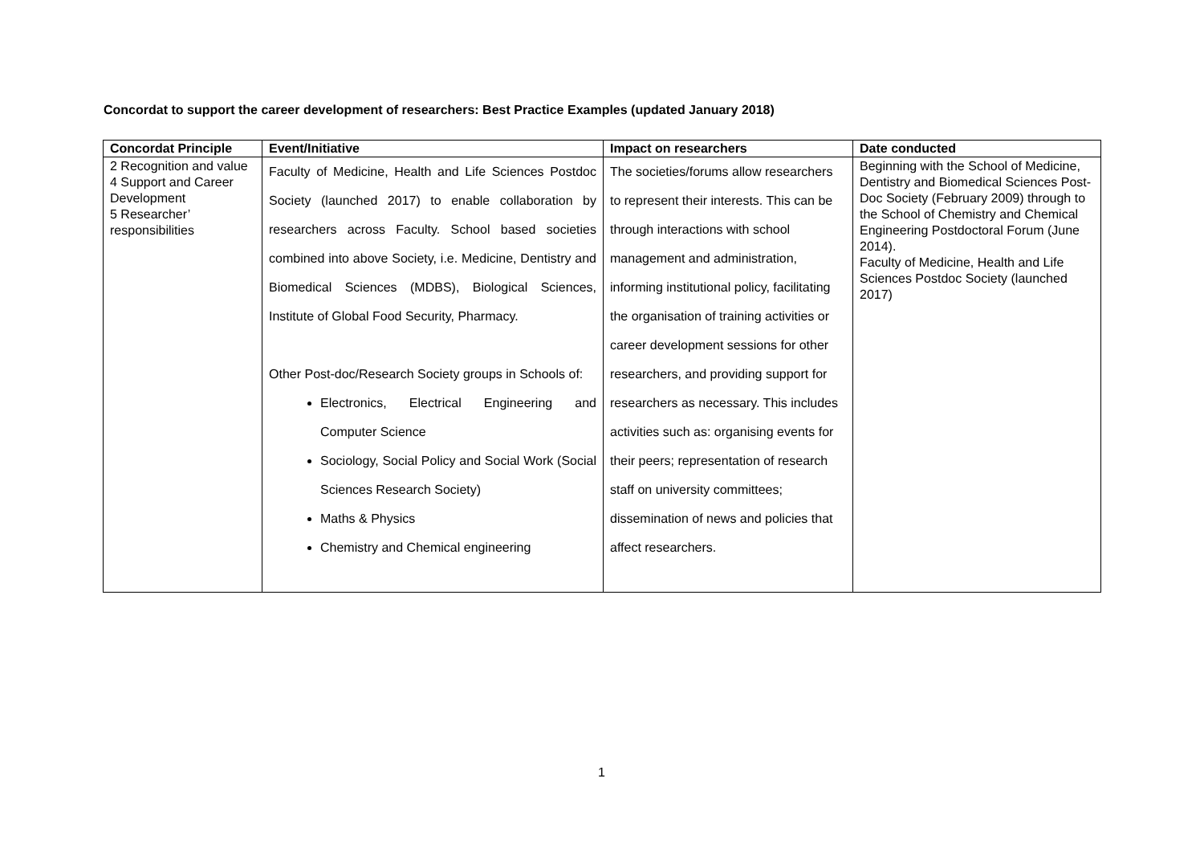Concordat to support the career development of researchers: Best Practice Examples (updated January 2018)
| Concordat Principle | Event/Initiative | Impact on researchers | Date conducted |
| --- | --- | --- | --- |
| 2 Recognition and value 4 Support and Career Development 5 Researcher’ responsibilities | Faculty of Medicine, Health and Life Sciences Postdoc Society (launched 2017) to enable collaboration by researchers across Faculty. School based societies combined into above Society, i.e. Medicine, Dentistry and Biomedical Sciences (MDBS), Biological Sciences, Institute of Global Food Security, Pharmacy. Other Post-doc/Research Society groups in Schools of: Electronics, Electrical Engineering and Computer Science Sociology, Social Policy and Social Work (Social Sciences Research Society) Maths & Physics Chemistry and Chemical engineering | The societies/forums allow researchers to represent their interests. This can be through interactions with school management and administration, informing institutional policy, facilitating the organisation of training activities or career development sessions for other researchers, and providing support for researchers as necessary. This includes activities such as: organising events for their peers; representation of research staff on university committees; dissemination of news and policies that affect researchers. | Beginning with the School of Medicine, Dentistry and Biomedical Sciences Post-Doc Society (February 2009) through to the School of Chemistry and Chemical Engineering Postdoctoral Forum (June 2014). Faculty of Medicine, Health and Life Sciences Postdoc Society (launched 2017) |
1